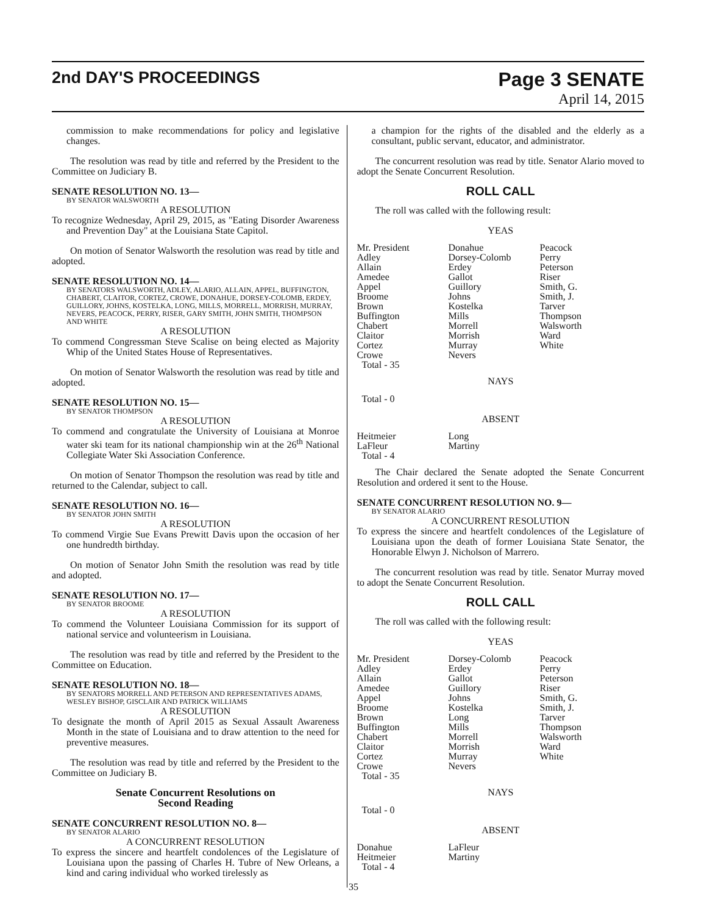2nd DAY'S PROCEEDINGS
Page 3 SENATE
April 14, 2015
commission to make recommendations for policy and legislative changes.
The resolution was read by title and referred by the President to the Committee on Judiciary B.
SENATE RESOLUTION NO. 13—
BY SENATOR WALSWORTH
A RESOLUTION
To recognize Wednesday, April 29, 2015, as "Eating Disorder Awareness and Prevention Day" at the Louisiana State Capitol.
On motion of Senator Walsworth the resolution was read by title and adopted.
SENATE RESOLUTION NO. 14—
BY SENATORS WALSWORTH, ADLEY, ALARIO, ALLAIN, APPEL, BUFFINGTON, CHABERT, CLAITOR, CORTEZ, CROWE, DONAHUE, DORSEY-COLOMB, ERDEY, GUILLORY, JOHNS, KOSTELKA, LONG, MILLS, MORRELL, MORRISH, MURRAY, NEVERS, PEACOCK, PERRY, RISER, GARY SMITH, JOHN SMITH, THOMPSON AND WHITE
A RESOLUTION
To commend Congressman Steve Scalise on being elected as Majority Whip of the United States House of Representatives.
On motion of Senator Walsworth the resolution was read by title and adopted.
SENATE RESOLUTION NO. 15—
BY SENATOR THOMPSON
A RESOLUTION
To commend and congratulate the University of Louisiana at Monroe water ski team for its national championship win at the 26<sup>th</sup> National Collegiate Water Ski Association Conference.
On motion of Senator Thompson the resolution was read by title and returned to the Calendar, subject to call.
SENATE RESOLUTION NO. 16—
BY SENATOR JOHN SMITH
A RESOLUTION
To commend Virgie Sue Evans Prewitt Davis upon the occasion of her one hundredth birthday.
On motion of Senator John Smith the resolution was read by title and adopted.
SENATE RESOLUTION NO. 17—
BY SENATOR BROOME
A RESOLUTION
To commend the Volunteer Louisiana Commission for its support of national service and volunteerism in Louisiana.
The resolution was read by title and referred by the President to the Committee on Education.
SENATE RESOLUTION NO. 18—
BY SENATORS MORRELL AND PETERSON AND REPRESENTATIVES ADAMS, WESLEY BISHOP, GISCLAIR AND PATRICK WILLIAMS
A RESOLUTION
To designate the month of April 2015 as Sexual Assault Awareness Month in the state of Louisiana and to draw attention to the need for preventive measures.
The resolution was read by title and referred by the President to the Committee on Judiciary B.
Senate Concurrent Resolutions on
Second Reading
SENATE CONCURRENT RESOLUTION NO. 8—
BY SENATOR ALARIO
A CONCURRENT RESOLUTION
To express the sincere and heartfelt condolences of the Legislature of Louisiana upon the passing of Charles H. Tubre of New Orleans, a kind and caring individual who worked tirelessly as
a champion for the rights of the disabled and the elderly as a consultant, public servant, educator, and administrator.
The concurrent resolution was read by title. Senator Alario moved to adopt the Senate Concurrent Resolution.
ROLL CALL
The roll was called with the following result:
YEAS
| Mr. President | Donahue | Peacock |
| Adley | Dorsey-Colomb | Perry |
| Allain | Erdey | Peterson |
| Amedee | Gallot | Riser |
| Appel | Guillory | Smith, G. |
| Broome | Johns | Smith, J. |
| Brown | Kostelka | Tarver |
| Buffington | Mills | Thompson |
| Chabert | Morrell | Walsworth |
| Claitor | Morrish | Ward |
| Cortez | Murray | White |
| Crowe | Nevers | |
| Total - 35 | | |
NAYS
Total - 0
ABSENT
| Heitmeier | Long |
| LaFleur | Martiny |
| Total - 4 | |
The Chair declared the Senate adopted the Senate Concurrent Resolution and ordered it sent to the House.
SENATE CONCURRENT RESOLUTION NO. 9—
BY SENATOR ALARIO
A CONCURRENT RESOLUTION
To express the sincere and heartfelt condolences of the Legislature of Louisiana upon the death of former Louisiana State Senator, the Honorable Elwyn J. Nicholson of Marrero.
The concurrent resolution was read by title. Senator Murray moved to adopt the Senate Concurrent Resolution.
ROLL CALL
The roll was called with the following result:
YEAS
| Mr. President | Dorsey-Colomb | Peacock |
| Adley | Erdey | Perry |
| Allain | Gallot | Peterson |
| Amedee | Guillory | Riser |
| Appel | Johns | Smith, G. |
| Broome | Kostelka | Smith, J. |
| Brown | Long | Tarver |
| Buffington | Mills | Thompson |
| Chabert | Morrell | Walsworth |
| Claitor | Morrish | Ward |
| Cortez | Murray | White |
| Crowe | Nevers | |
| Total - 35 | | |
NAYS
Total - 0
ABSENT
| Donahue | LaFleur |
| Heitmeier | Martiny |
| Total - 4 | |
35